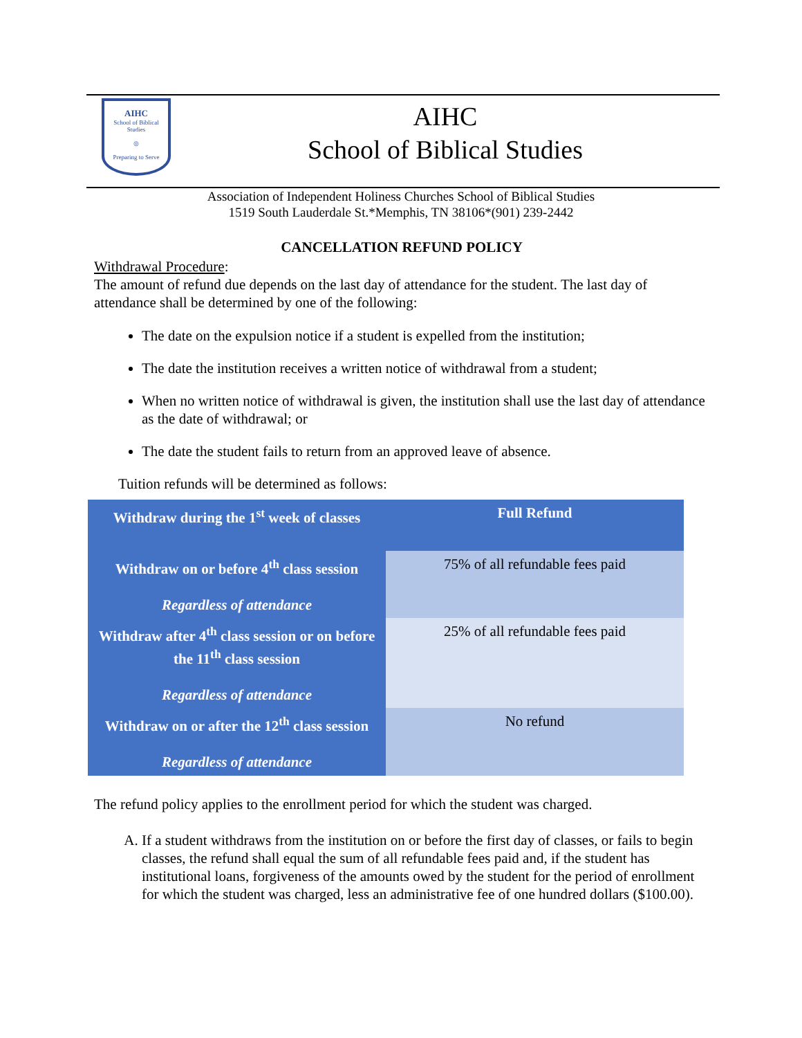AIHC
School of Biblical Studies
◎
Preparing to Serve
AIHC
School of Biblical Studies
Association of Independent Holiness Churches School of Biblical Studies
1519 South Lauderdale St.*Memphis, TN 38106*(901) 239-2442
CANCELLATION REFUND POLICY
Withdrawal Procedure:
The amount of refund due depends on the last day of attendance for the student. The last day of attendance shall be determined by one of the following:
The date on the expulsion notice if a student is expelled from the institution;
The date the institution receives a written notice of withdrawal from a student;
When no written notice of withdrawal is given, the institution shall use the last day of attendance as the date of withdrawal; or
The date the student fails to return from an approved leave of absence.
Tuition refunds will be determined as follows:
| Withdraw during the 1<sup>st</sup> week of classes | Full Refund |
| Withdraw on or before 4<sup>th</sup> class session Regardless of attendance | 75% of all refundable fees paid |
| Withdraw after 4<sup>th</sup> class session or on before the 11<sup>th</sup> class session Regardless of attendance | 25% of all refundable fees paid |
| Withdraw on or after the 12<sup>th</sup> class session Regardless of attendance | No refund |
The refund policy applies to the enrollment period for which the student was charged.
A. If a student withdraws from the institution on or before the first day of classes, or fails to begin classes, the refund shall equal the sum of all refundable fees paid and, if the student has institutional loans, forgiveness of the amounts owed by the student for the period of enrollment for which the student was charged, less an administrative fee of one hundred dollars ($100.00).